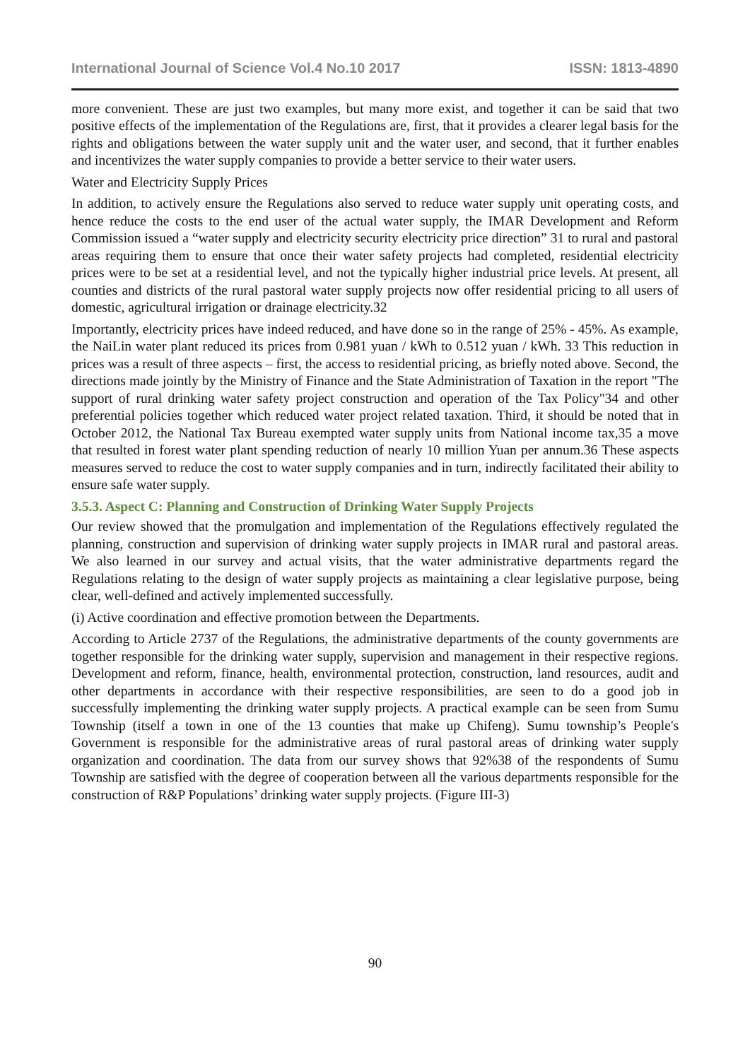International Journal of Science Vol.4 No.10 2017 ISSN: 1813-4890
more convenient. These are just two examples, but many more exist, and together it can be said that two positive effects of the implementation of the Regulations are, first, that it provides a clearer legal basis for the rights and obligations between the water supply unit and the water user, and second, that it further enables and incentivizes the water supply companies to provide a better service to their water users.
Water and Electricity Supply Prices
In addition, to actively ensure the Regulations also served to reduce water supply unit operating costs, and hence reduce the costs to the end user of the actual water supply, the IMAR Development and Reform Commission issued a “water supply and electricity security electricity price direction” 31 to rural and pastoral areas requiring them to ensure that once their water safety projects had completed, residential electricity prices were to be set at a residential level, and not the typically higher industrial price levels. At present, all counties and districts of the rural pastoral water supply projects now offer residential pricing to all users of domestic, agricultural irrigation or drainage electricity.32
Importantly, electricity prices have indeed reduced, and have done so in the range of 25% - 45%. As example, the NaiLin water plant reduced its prices from 0.981 yuan / kWh to 0.512 yuan / kWh. 33 This reduction in prices was a result of three aspects – first, the access to residential pricing, as briefly noted above. Second, the directions made jointly by the Ministry of Finance and the State Administration of Taxation in the report "The support of rural drinking water safety project construction and operation of the Tax Policy"34 and other preferential policies together which reduced water project related taxation. Third, it should be noted that in October 2012, the National Tax Bureau exempted water supply units from National income tax,35 a move that resulted in forest water plant spending reduction of nearly 10 million Yuan per annum.36 These aspects measures served to reduce the cost to water supply companies and in turn, indirectly facilitated their ability to ensure safe water supply.
3.5.3. Aspect C: Planning and Construction of Drinking Water Supply Projects
Our review showed that the promulgation and implementation of the Regulations effectively regulated the planning, construction and supervision of drinking water supply projects in IMAR rural and pastoral areas. We also learned in our survey and actual visits, that the water administrative departments regard the Regulations relating to the design of water supply projects as maintaining a clear legislative purpose, being clear, well-defined and actively implemented successfully.
(i) Active coordination and effective promotion between the Departments.
According to Article 2737 of the Regulations, the administrative departments of the county governments are together responsible for the drinking water supply, supervision and management in their respective regions. Development and reform, finance, health, environmental protection, construction, land resources, audit and other departments in accordance with their respective responsibilities, are seen to do a good job in successfully implementing the drinking water supply projects. A practical example can be seen from Sumu Township (itself a town in one of the 13 counties that make up Chifeng). Sumu township’s People's Government is responsible for the administrative areas of rural pastoral areas of drinking water supply organization and coordination. The data from our survey shows that 92%38 of the respondents of Sumu Township are satisfied with the degree of cooperation between all the various departments responsible for the construction of R&P Populations’ drinking water supply projects. (Figure III-3)
90